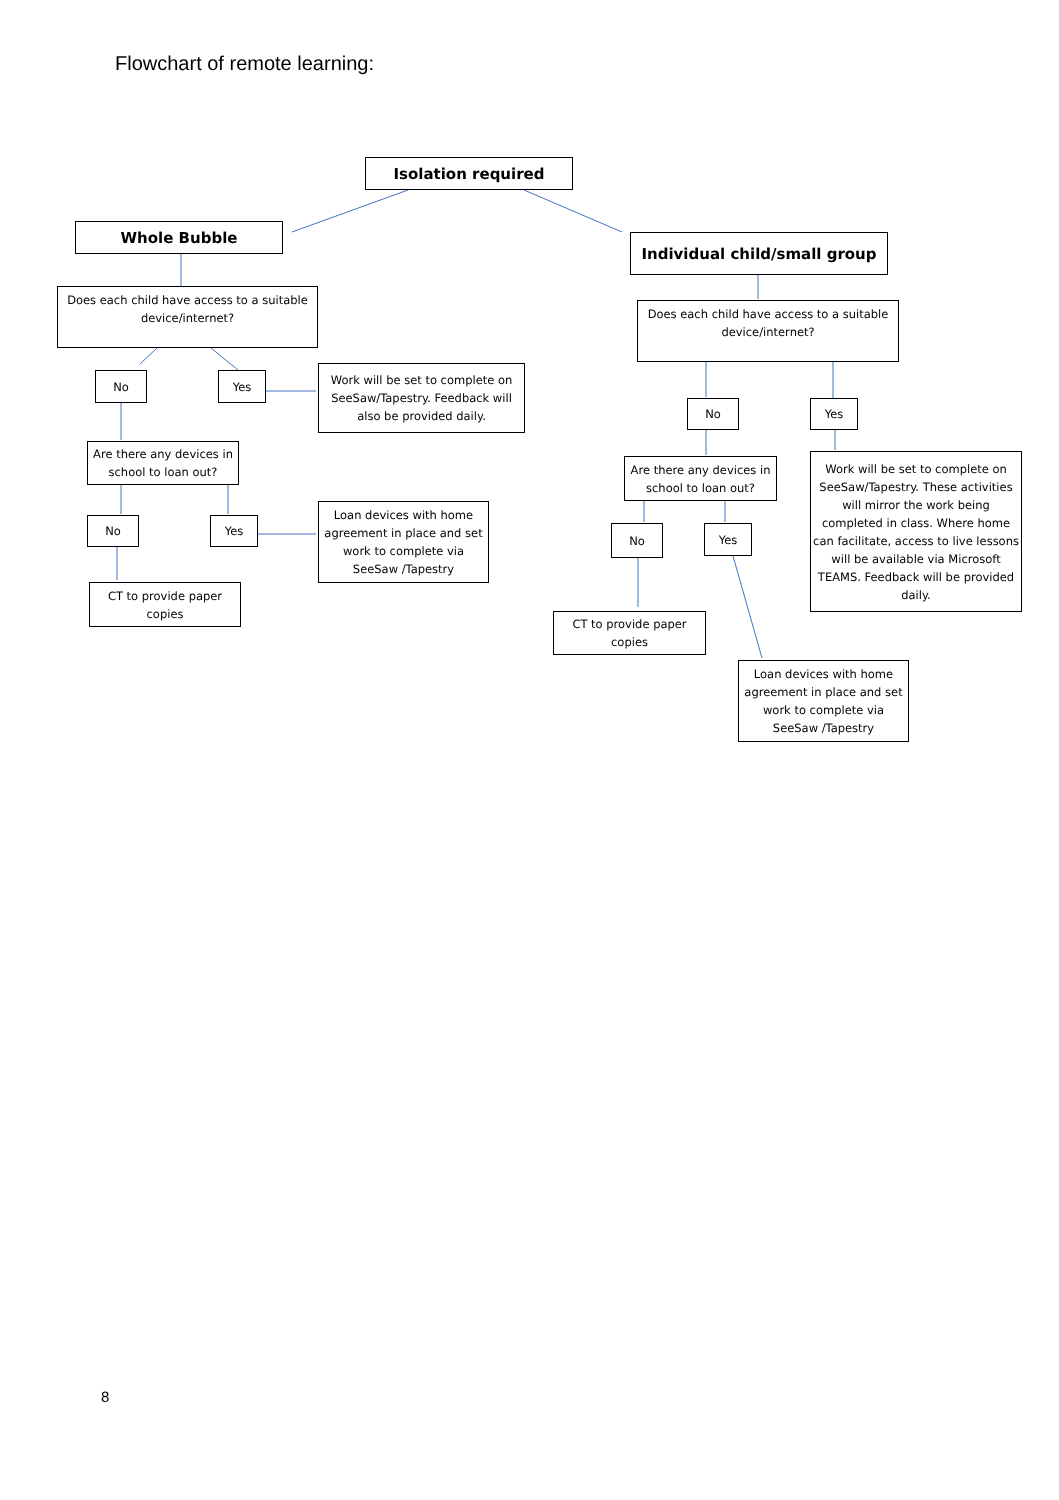Flowchart of remote learning:
Isolation required
Whole Bubble
Individual child/small group
Does each child have access to a suitable device/internet?
No Yes
Work will be set to complete on SeeSaw/Tapestry. Feedback will also be provided daily.
Are there any devices in school to loan out?
No Yes
Loan devices with home agreement in place and set work to complete via SeeSaw /Tapestry
CT to provide paper copies
Does each child have access to a suitable device/internet?
No Yes
Are there any devices in school to loan out?
Work will be set to complete on SeeSaw/Tapestry. These activities will mirror the work being completed in class. Where home can facilitate, access to live lessons will be available via Microsoft TEAMS. Feedback will be provided daily.
No Yes
CT to provide paper copies
Loan devices with home agreement in place and set work to complete via SeeSaw /Tapestry
8